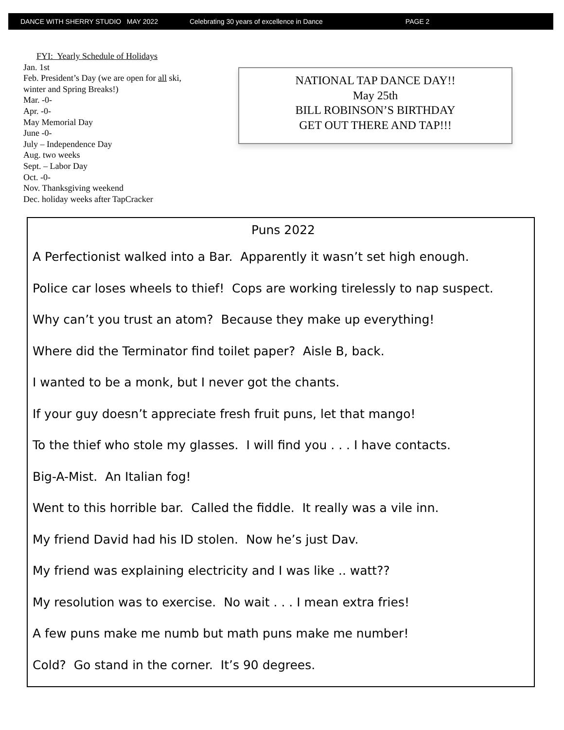DANCE WITH SHERRY STUDIO MAY 2022 Celebrating 30 years of excellence in Dance PAGE 2
FYI: Yearly Schedule of Holidays
Jan. 1st
Feb. President’s Day (we are open for all ski, winter and Spring Breaks!)
Mar. -0-
Apr. -0-
May Memorial Day
June -0-
July – Independence Day
Aug. two weeks
Sept. – Labor Day
Oct. -0-
Nov. Thanksgiving weekend
Dec. holiday weeks after TapCracker
NATIONAL TAP DANCE DAY!!
May 25th
BILL ROBINSON’S BIRTHDAY
GET OUT THERE AND TAP!!!
Puns 2022
A Perfectionist walked into a Bar. Apparently it wasn’t set high enough.
Police car loses wheels to thief! Cops are working tirelessly to nap suspect.
Why can’t you trust an atom? Because they make up everything!
Where did the Terminator find toilet paper? Aisle B, back.
I wanted to be a monk, but I never got the chants.
If your guy doesn’t appreciate fresh fruit puns, let that mango!
To the thief who stole my glasses. I will find you . . . I have contacts.
Big-A-Mist. An Italian fog!
Went to this horrible bar. Called the fiddle. It really was a vile inn.
My friend David had his ID stolen. Now he’s just Dav.
My friend was explaining electricity and I was like .. watt??
My resolution was to exercise. No wait . . . I mean extra fries!
A few puns make me numb but math puns make me number!
Cold? Go stand in the corner. It’s 90 degrees.